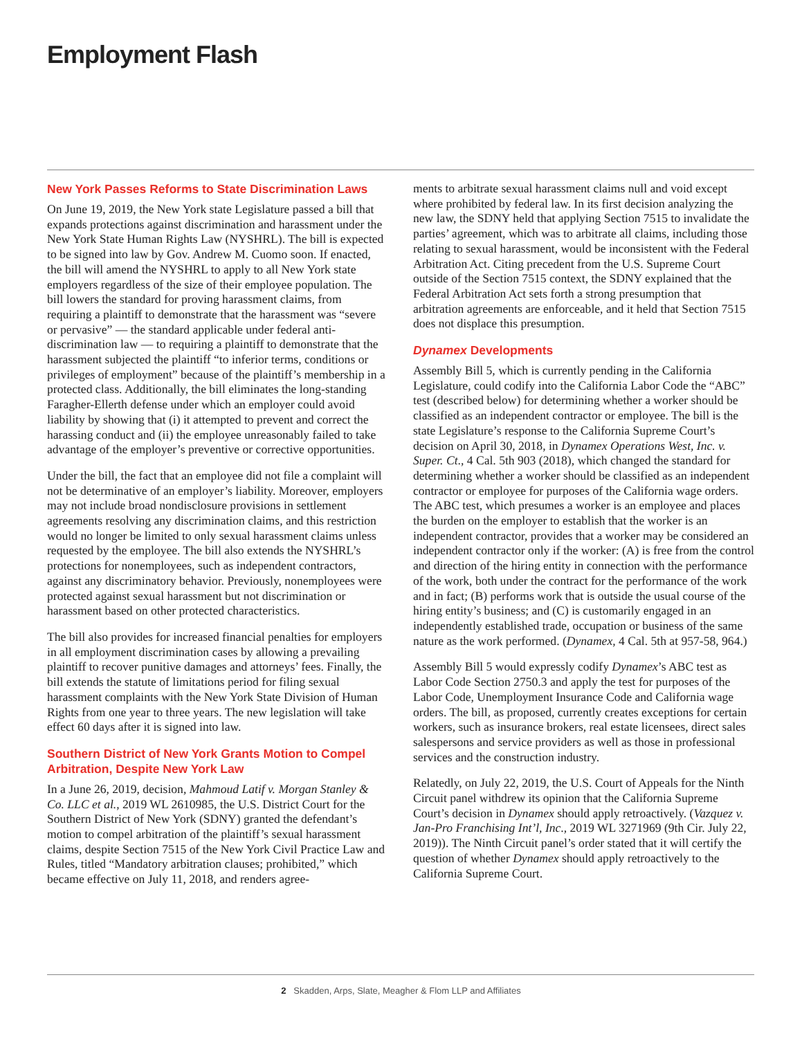Employment Flash
New York Passes Reforms to State Discrimination Laws
On June 19, 2019, the New York state Legislature passed a bill that expands protections against discrimination and harassment under the New York State Human Rights Law (NYSHRL). The bill is expected to be signed into law by Gov. Andrew M. Cuomo soon. If enacted, the bill will amend the NYSHRL to apply to all New York state employers regardless of the size of their employee population. The bill lowers the standard for proving harassment claims, from requiring a plaintiff to demonstrate that the harassment was “severe or pervasive” — the standard applicable under federal anti-discrimination law — to requiring a plaintiff to demonstrate that the harassment subjected the plaintiff “to inferior terms, conditions or privileges of employment” because of the plaintiff’s membership in a protected class. Additionally, the bill eliminates the long-standing Faragher-Ellerth defense under which an employer could avoid liability by showing that (i) it attempted to prevent and correct the harassing conduct and (ii) the employee unreasonably failed to take advantage of the employer’s preventive or corrective opportunities.
Under the bill, the fact that an employee did not file a complaint will not be determinative of an employer’s liability. Moreover, employers may not include broad nondisclosure provisions in settlement agreements resolving any discrimination claims, and this restriction would no longer be limited to only sexual harassment claims unless requested by the employee. The bill also extends the NYSHRL’s protections for nonemployees, such as independent contractors, against any discriminatory behavior. Previously, nonemployees were protected against sexual harassment but not discrimination or harassment based on other protected characteristics.
The bill also provides for increased financial penalties for employers in all employment discrimination cases by allowing a prevailing plaintiff to recover punitive damages and attorneys’ fees. Finally, the bill extends the statute of limitations period for filing sexual harassment complaints with the New York State Division of Human Rights from one year to three years. The new legislation will take effect 60 days after it is signed into law.
Southern District of New York Grants Motion to Compel Arbitration, Despite New York Law
In a June 26, 2019, decision, Mahmoud Latif v. Morgan Stanley & Co. LLC et al., 2019 WL 2610985, the U.S. District Court for the Southern District of New York (SDNY) granted the defendant’s motion to compel arbitration of the plaintiff’s sexual harassment claims, despite Section 7515 of the New York Civil Practice Law and Rules, titled “Mandatory arbitration clauses; prohibited,” which became effective on July 11, 2018, and renders agree-
ments to arbitrate sexual harassment claims null and void except where prohibited by federal law. In its first decision analyzing the new law, the SDNY held that applying Section 7515 to invalidate the parties’ agreement, which was to arbitrate all claims, including those relating to sexual harassment, would be inconsistent with the Federal Arbitration Act. Citing precedent from the U.S. Supreme Court outside of the Section 7515 context, the SDNY explained that the Federal Arbitration Act sets forth a strong presumption that arbitration agreements are enforceable, and it held that Section 7515 does not displace this presumption.
Dynamex Developments
Assembly Bill 5, which is currently pending in the California Legislature, could codify into the California Labor Code the “ABC” test (described below) for determining whether a worker should be classified as an independent contractor or employee. The bill is the state Legislature’s response to the California Supreme Court’s decision on April 30, 2018, in Dynamex Operations West, Inc. v. Super. Ct., 4 Cal. 5th 903 (2018), which changed the standard for determining whether a worker should be classified as an independent contractor or employee for purposes of the California wage orders. The ABC test, which presumes a worker is an employee and places the burden on the employer to establish that the worker is an independent contractor, provides that a worker may be considered an independent contractor only if the worker: (A) is free from the control and direction of the hiring entity in connection with the performance of the work, both under the contract for the performance of the work and in fact; (B) performs work that is outside the usual course of the hiring entity’s business; and (C) is customarily engaged in an independently established trade, occupation or business of the same nature as the work performed. (Dynamex, 4 Cal. 5th at 957-58, 964.)
Assembly Bill 5 would expressly codify Dynamex’s ABC test as Labor Code Section 2750.3 and apply the test for purposes of the Labor Code, Unemployment Insurance Code and California wage orders. The bill, as proposed, currently creates exceptions for certain workers, such as insurance brokers, real estate licensees, direct sales salespersons and service providers as well as those in professional services and the construction industry.
Relatedly, on July 22, 2019, the U.S. Court of Appeals for the Ninth Circuit panel withdrew its opinion that the California Supreme Court’s decision in Dynamex should apply retroactively. (Vazquez v. Jan-Pro Franchising Int’l, Inc., 2019 WL 3271969 (9th Cir. July 22, 2019)). The Ninth Circuit panel’s order stated that it will certify the question of whether Dynamex should apply retroactively to the California Supreme Court.
2 Skadden, Arps, Slate, Meagher & Flom LLP and Affiliates